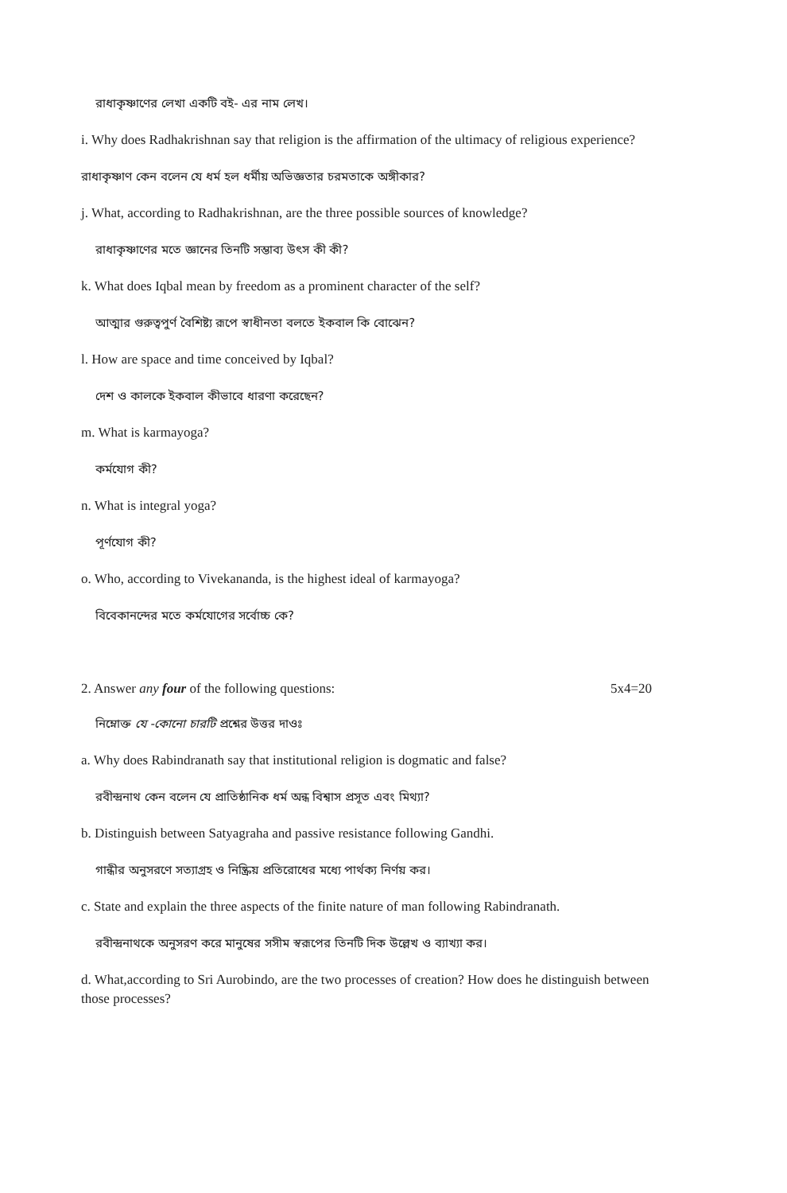রাধাকৃষ্ণাণের লেখা একটি বই- এর নাম লেখ।
i. Why does Radhakrishnan say that religion is the affirmation of the ultimacy of religious experience?
রাধাকৃষ্ণাণ কেন বলেন যে ধর্ম হল ধর্মীয় অভিজ্ঞতার চরমতাকে অঙ্গীকার?
j. What, according to Radhakrishnan, are the three possible sources of knowledge?
রাধাকৃষ্ণাণের মতে জ্ঞানের তিনটি সম্ভাব্য উৎস কী কী?
k. What does Iqbal mean by freedom as a prominent character of the self?
আত্মার গুরুত্বপুর্ণ বৈশিষ্ট্য রূপে স্বাধীনতা বলতে ইকবাল কি বোঝেন?
l. How are space and time conceived by Iqbal?
দেশ ও কালকে ইকবাল কীভাবে ধারণা করেছেন?
m. What is karmayoga?
কর্মযোগ কী?
n. What is integral yoga?
পূর্ণযোগ কী?
o. Who, according to Vivekananda, is the highest ideal of karmayoga?
বিবেকানন্দের মতে কর্মযোগের সর্বোচ্চ কে?
2. Answer any four of the following questions: 5x4=20
নিম্নোক্ত যে -কোনো চারটি প্রশ্নের উত্তর দাওঃ
a. Why does Rabindranath say that institutional religion is dogmatic and false?
রবীন্দ্রনাথ কেন বলেন যে প্রাতিষ্ঠানিক ধর্ম অন্ধ বিশ্বাস প্রসূত এবং মিথ্যা?
b. Distinguish between Satyagraha and passive resistance following Gandhi.
গান্ধীর অনুসরণে সত্যাগ্রহ ও নিষ্ক্রিয় প্রতিরোধের মধ্যে পার্থক্য নির্ণয় কর।
c. State and explain the three aspects of the finite nature of man following Rabindranath.
রবীন্দ্রনাথকে অনুসরণ করে মানুষের সসীম স্বরূপের তিনটি দিক উল্লেখ ও ব্যাখ্যা কর।
d. What,according to Sri Aurobindo, are the two processes of creation? How does he distinguish between those processes?